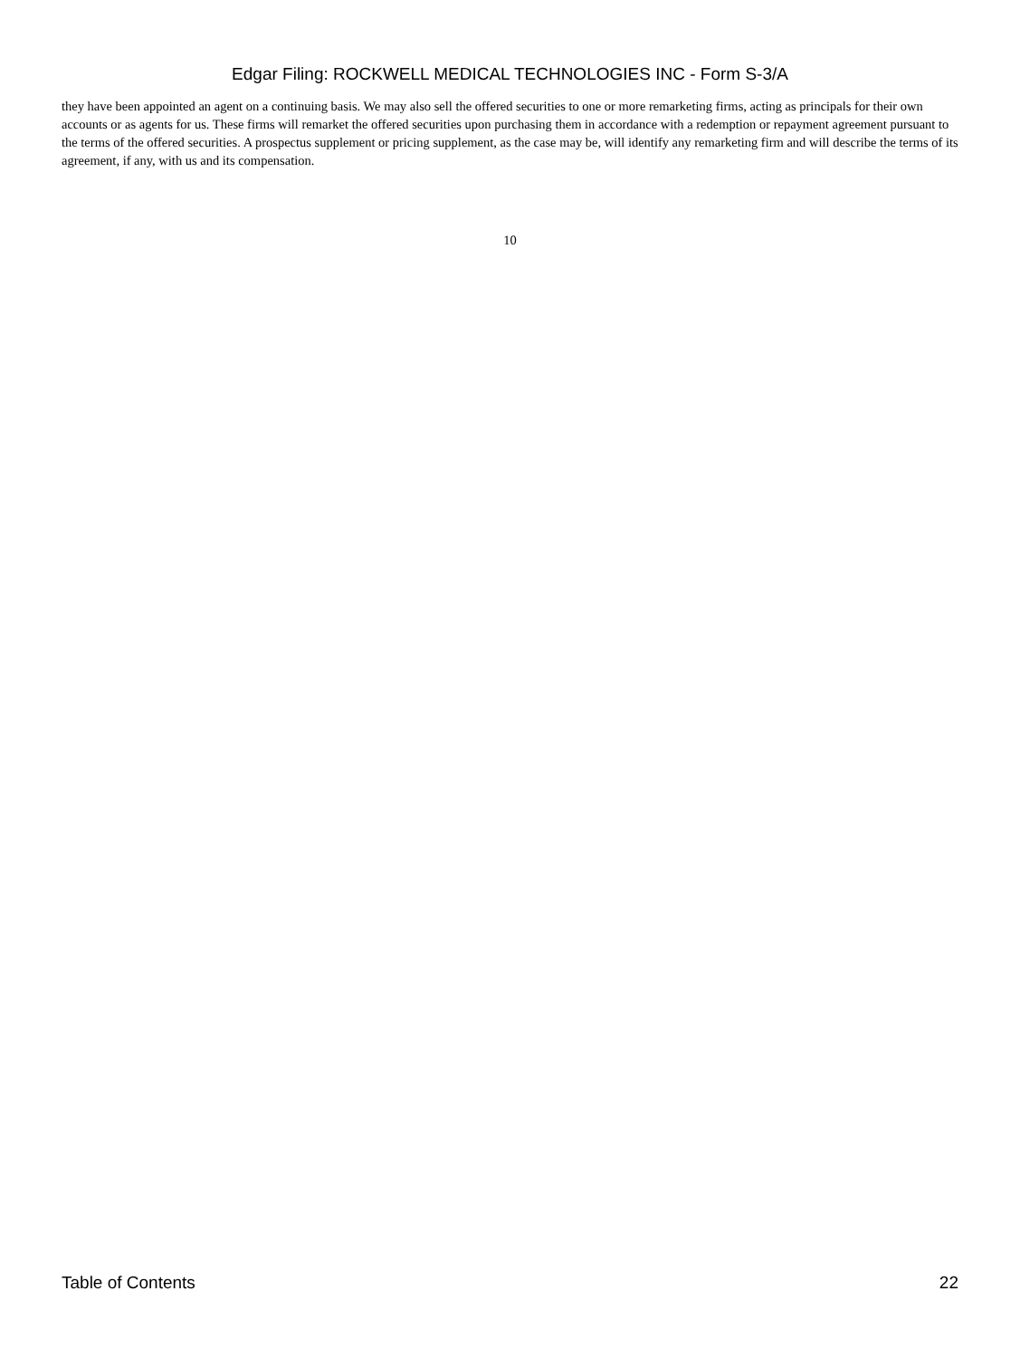Edgar Filing: ROCKWELL MEDICAL TECHNOLOGIES INC - Form S-3/A
they have been appointed an agent on a continuing basis. We may also sell the offered securities to one or more remarketing firms, acting as principals for their own accounts or as agents for us. These firms will remarket the offered securities upon purchasing them in accordance with a redemption or repayment agreement pursuant to the terms of the offered securities. A prospectus supplement or pricing supplement, as the case may be, will identify any remarketing firm and will describe the terms of its agreement, if any, with us and its compensation.
10
Table of Contents 22